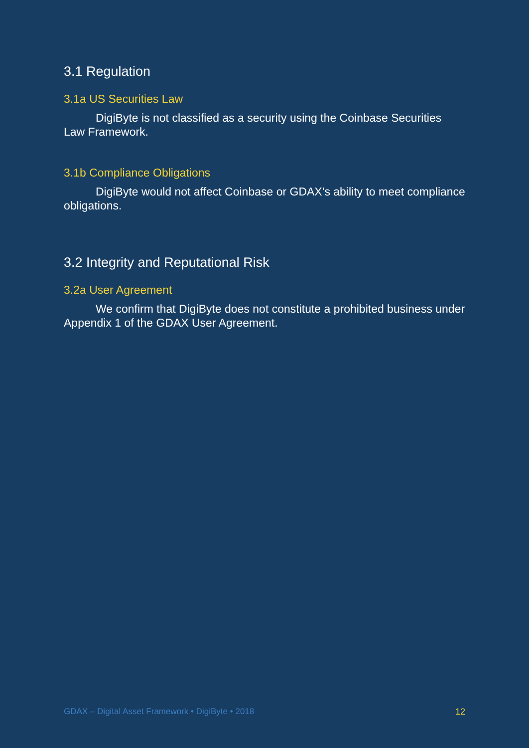3.1 Regulation
3.1a US Securities Law
DigiByte is not classified as a security using the Coinbase Securities Law Framework.
3.1b Compliance Obligations
DigiByte would not affect Coinbase or GDAX’s ability to meet compliance obligations.
3.2 Integrity and Reputational Risk
3.2a User Agreement
We confirm that DigiByte does not constitute a prohibited business under Appendix 1 of the GDAX User Agreement.
GDAX – Digital Asset Framework • DigiByte • 2018 12